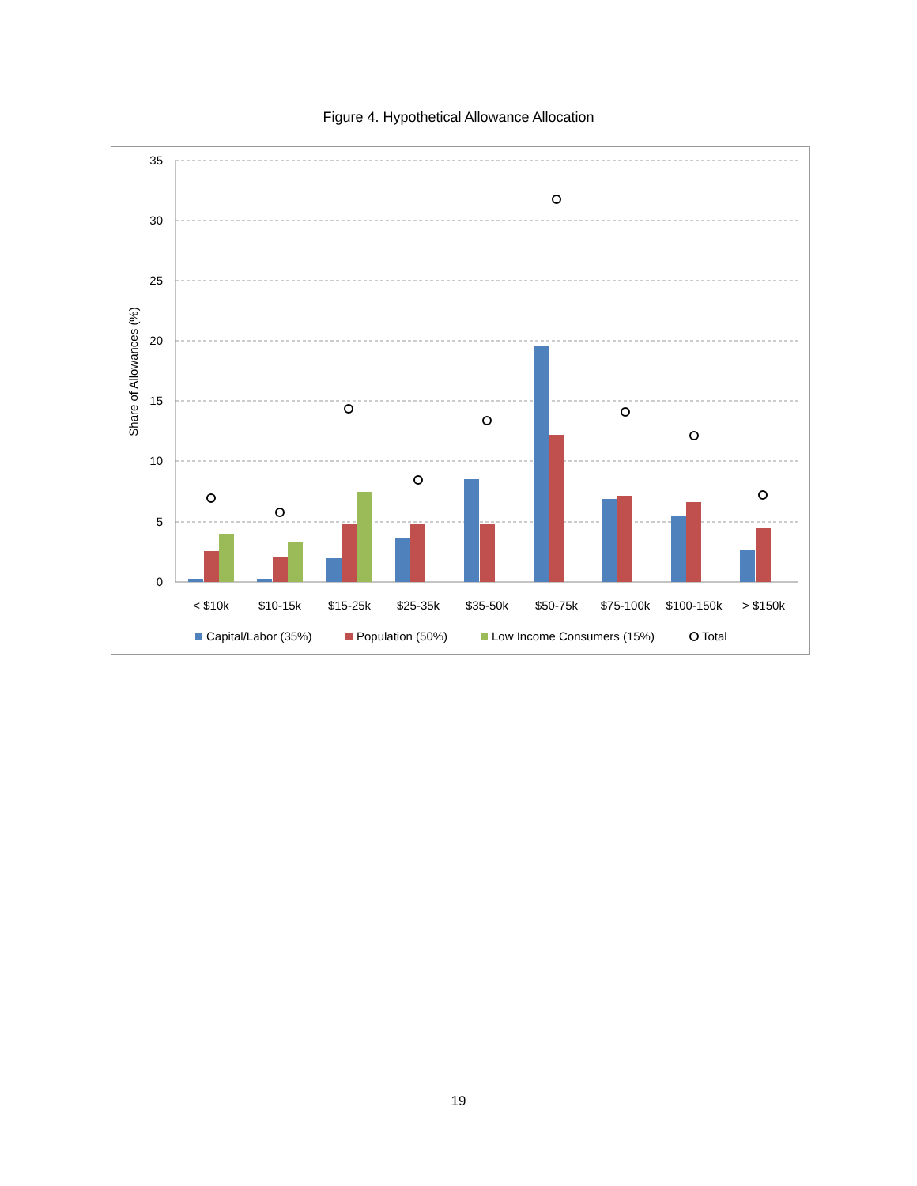Figure 4. Hypothetical Allowance Allocation
35
30
25
20
15
10
5
0
Share of Allowances (%)
< $10k
$10-15k
$15-25k
$25-35k
$35-50k
$50-75k
$75-100k
$100-150k
> $150k
Capital/Labor (35%)
Population (50%)
Low Income Consumers (15%)
Total
19